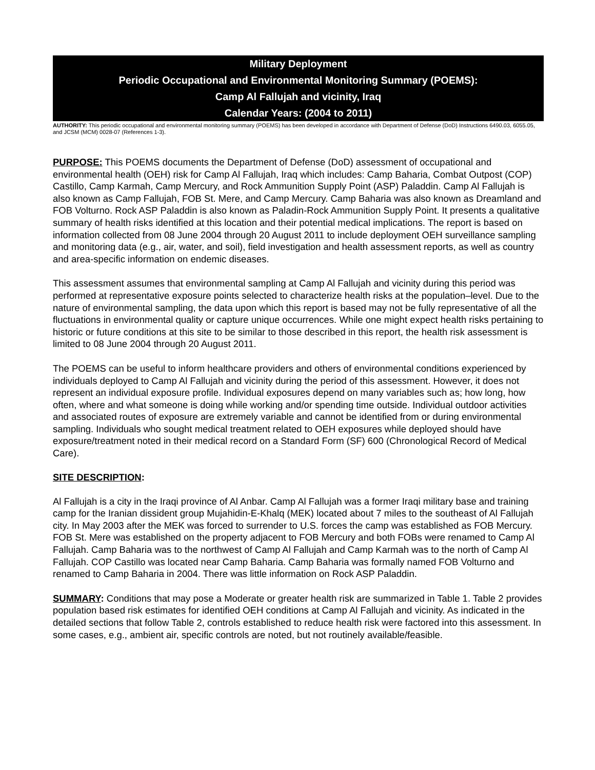Military Deployment
Periodic Occupational and Environmental Monitoring Summary (POEMS):
Camp Al Fallujah and vicinity, Iraq
Calendar Years: (2004 to 2011)
AUTHORITY: This periodic occupational and environmental monitoring summary (POEMS) has been developed in accordance with Department of Defense (DoD) Instructions 6490.03, 6055.05, and JCSM (MCM) 0028-07 (References 1-3).
PURPOSE: This POEMS documents the Department of Defense (DoD) assessment of occupational and environmental health (OEH) risk for Camp Al Fallujah, Iraq which includes: Camp Baharia, Combat Outpost (COP) Castillo, Camp Karmah, Camp Mercury, and Rock Ammunition Supply Point (ASP) Paladdin. Camp Al Fallujah is also known as Camp Fallujah, FOB St. Mere, and Camp Mercury. Camp Baharia was also known as Dreamland and FOB Volturno. Rock ASP Paladdin is also known as Paladin-Rock Ammunition Supply Point. It presents a qualitative summary of health risks identified at this location and their potential medical implications. The report is based on information collected from 08 June 2004 through 20 August 2011 to include deployment OEH surveillance sampling and monitoring data (e.g., air, water, and soil), field investigation and health assessment reports, as well as country and area-specific information on endemic diseases.
This assessment assumes that environmental sampling at Camp Al Fallujah and vicinity during this period was performed at representative exposure points selected to characterize health risks at the population–level. Due to the nature of environmental sampling, the data upon which this report is based may not be fully representative of all the fluctuations in environmental quality or capture unique occurrences. While one might expect health risks pertaining to historic or future conditions at this site to be similar to those described in this report, the health risk assessment is limited to 08 June 2004 through 20 August 2011.
The POEMS can be useful to inform healthcare providers and others of environmental conditions experienced by individuals deployed to Camp Al Fallujah and vicinity during the period of this assessment. However, it does not represent an individual exposure profile. Individual exposures depend on many variables such as; how long, how often, where and what someone is doing while working and/or spending time outside. Individual outdoor activities and associated routes of exposure are extremely variable and cannot be identified from or during environmental sampling. Individuals who sought medical treatment related to OEH exposures while deployed should have exposure/treatment noted in their medical record on a Standard Form (SF) 600 (Chronological Record of Medical Care).
SITE DESCRIPTION:
Al Fallujah is a city in the Iraqi province of Al Anbar. Camp Al Fallujah was a former Iraqi military base and training camp for the Iranian dissident group Mujahidin-E-Khalq (MEK) located about 7 miles to the southeast of Al Fallujah city. In May 2003 after the MEK was forced to surrender to U.S. forces the camp was established as FOB Mercury. FOB St. Mere was established on the property adjacent to FOB Mercury and both FOBs were renamed to Camp Al Fallujah. Camp Baharia was to the northwest of Camp Al Fallujah and Camp Karmah was to the north of Camp Al Fallujah. COP Castillo was located near Camp Baharia. Camp Baharia was formally named FOB Volturno and renamed to Camp Baharia in 2004. There was little information on Rock ASP Paladdin.
SUMMARY: Conditions that may pose a Moderate or greater health risk are summarized in Table 1. Table 2 provides population based risk estimates for identified OEH conditions at Camp Al Fallujah and vicinity. As indicated in the detailed sections that follow Table 2, controls established to reduce health risk were factored into this assessment. In some cases, e.g., ambient air, specific controls are noted, but not routinely available/feasible.